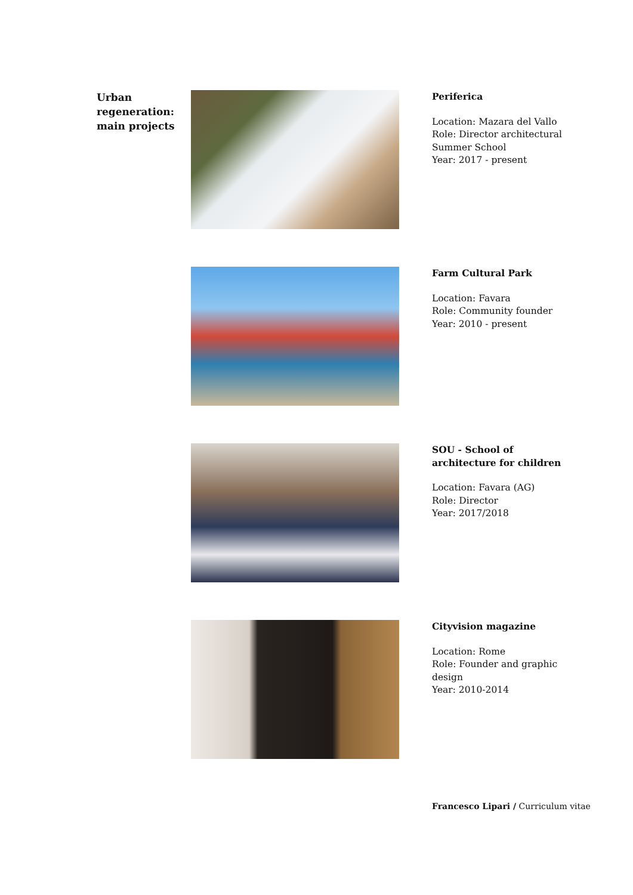Urban regeneration: main projects
Periferica
Location: Mazara del Vallo
Role: Director architectural Summer School
Year: 2017 - present
Farm Cultural Park
Location: Favara
Role: Community founder
Year: 2010 - present
SOU - School of architecture for children
Location: Favara (AG)
Role: Director
Year: 2017/2018
Cityvision magazine
Location: Rome
Role: Founder and graphic design
Year: 2010-2014
Francesco Lipari / Curriculum vitae